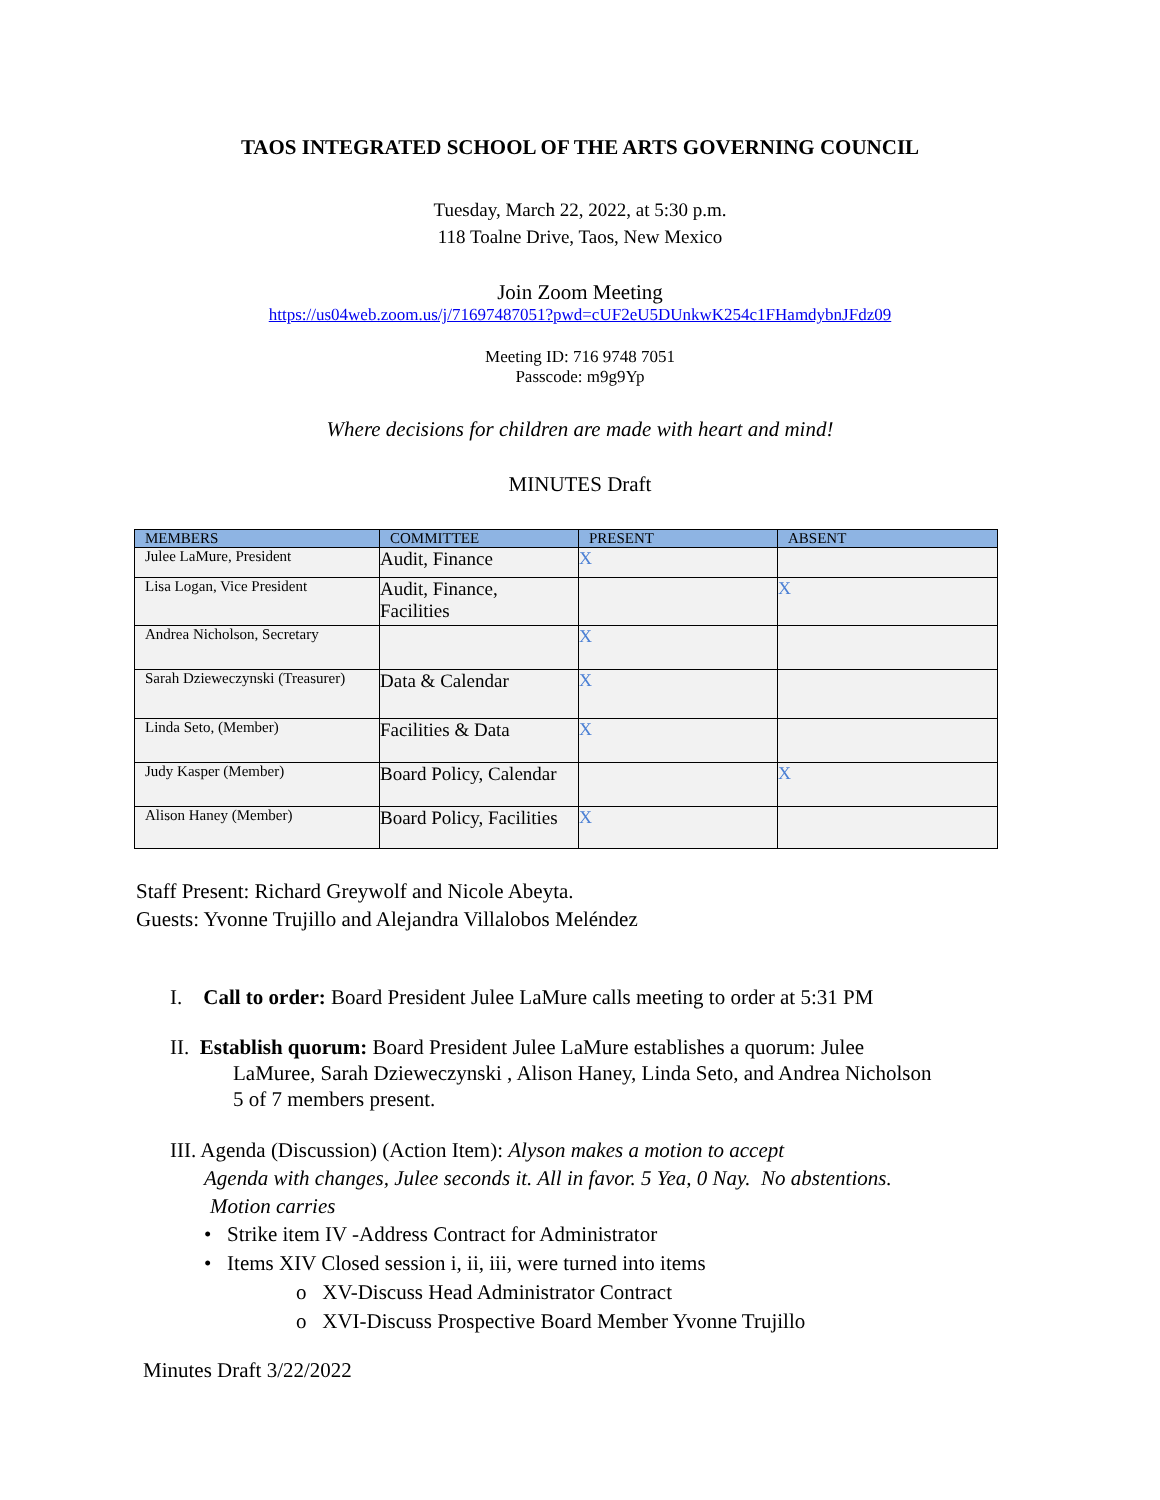TAOS INTEGRATED SCHOOL OF THE ARTS GOVERNING COUNCIL
Tuesday, March 22, 2022, at 5:30 p.m.
118 Toalne Drive, Taos, New Mexico
Join Zoom Meeting
https://us04web.zoom.us/j/71697487051?pwd=cUF2eU5DUnkwK254c1FHamdybnJFdz09
Meeting ID: 716 9748 7051
Passcode: m9g9Yp
Where decisions for children are made with heart and mind!
MINUTES Draft
| MEMBERS | COMMITTEE | PRESENT | ABSENT |
| --- | --- | --- | --- |
| Julee LaMure, President | Audit, Finance | X | |
| Lisa Logan, Vice President | Audit, Finance, Facilities | | X |
| Andrea Nicholson, Secretary | | X | |
| Sarah Dzieweczynski (Treasurer) | Data & Calendar | X | |
| Linda Seto, (Member) | Facilities & Data | X | |
| Judy Kasper (Member) | Board Policy, Calendar | | X |
| Alison Haney (Member) | Board Policy, Facilities | X | |
Staff Present: Richard Greywolf and Nicole Abeyta.
Guests: Yvonne Trujillo and Alejandra Villalobos Meléndez
I. Call to order: Board President Julee LaMure calls meeting to order at 5:31 PM
II. Establish quorum: Board President Julee LaMure establishes a quorum: Julee
LaMuree, Sarah Dzieweczynski , Alison Haney, Linda Seto, and Andrea Nicholson
5 of 7 members present.
III. Agenda (Discussion) (Action Item): Alyson makes a motion to accept
Agenda with changes, Julee seconds it. All in favor. 5 Yea, 0 Nay. No abstentions.
Motion carries
• Strike item IV -Address Contract for Administrator
• Items XIV Closed session i, ii, iii, were turned into items
o XV-Discuss Head Administrator Contract
o XVI-Discuss Prospective Board Member Yvonne Trujillo
Minutes Draft 3/22/2022